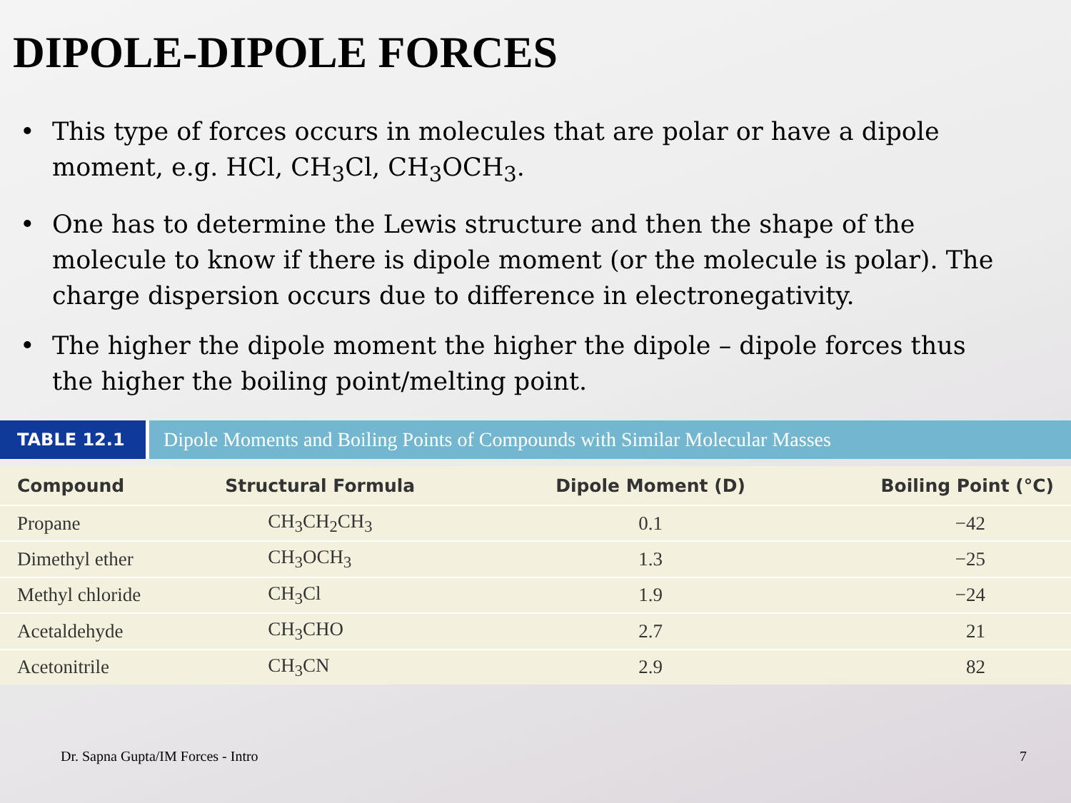DIPOLE-DIPOLE FORCES
• This type of forces occurs in molecules that are polar or have a dipole moment, e.g. HCl, CH<sub>3</sub>Cl, CH<sub>3</sub>OCH<sub>3</sub>.
• One has to determine the Lewis structure and then the shape of the molecule to know if there is dipole moment (or the molecule is polar). The charge dispersion occurs due to difference in electronegativity.
• The higher the dipole moment the higher the dipole – dipole forces thus the higher the boiling point/melting point.
TABLE 12.1
Dipole Moments and Boiling Points of Compounds with Similar Molecular Masses
| Compound | Structural Formula | Dipole Moment (D) | Boiling Point (°C) |
| --- | --- | --- | --- |
| Propane | CH<sub>3</sub>CH<sub>2</sub>CH<sub>3</sub> | 0.1 | −42 |
| Dimethyl ether | CH<sub>3</sub>OCH<sub>3</sub> | 1.3 | −25 |
| Methyl chloride | CH<sub>3</sub>Cl | 1.9 | −24 |
| Acetaldehyde | CH<sub>3</sub>CHO | 2.7 | 21 |
| Acetonitrile | CH<sub>3</sub>CN | 2.9 | 82 |
Dr. Sapna Gupta/IM Forces - Intro 7